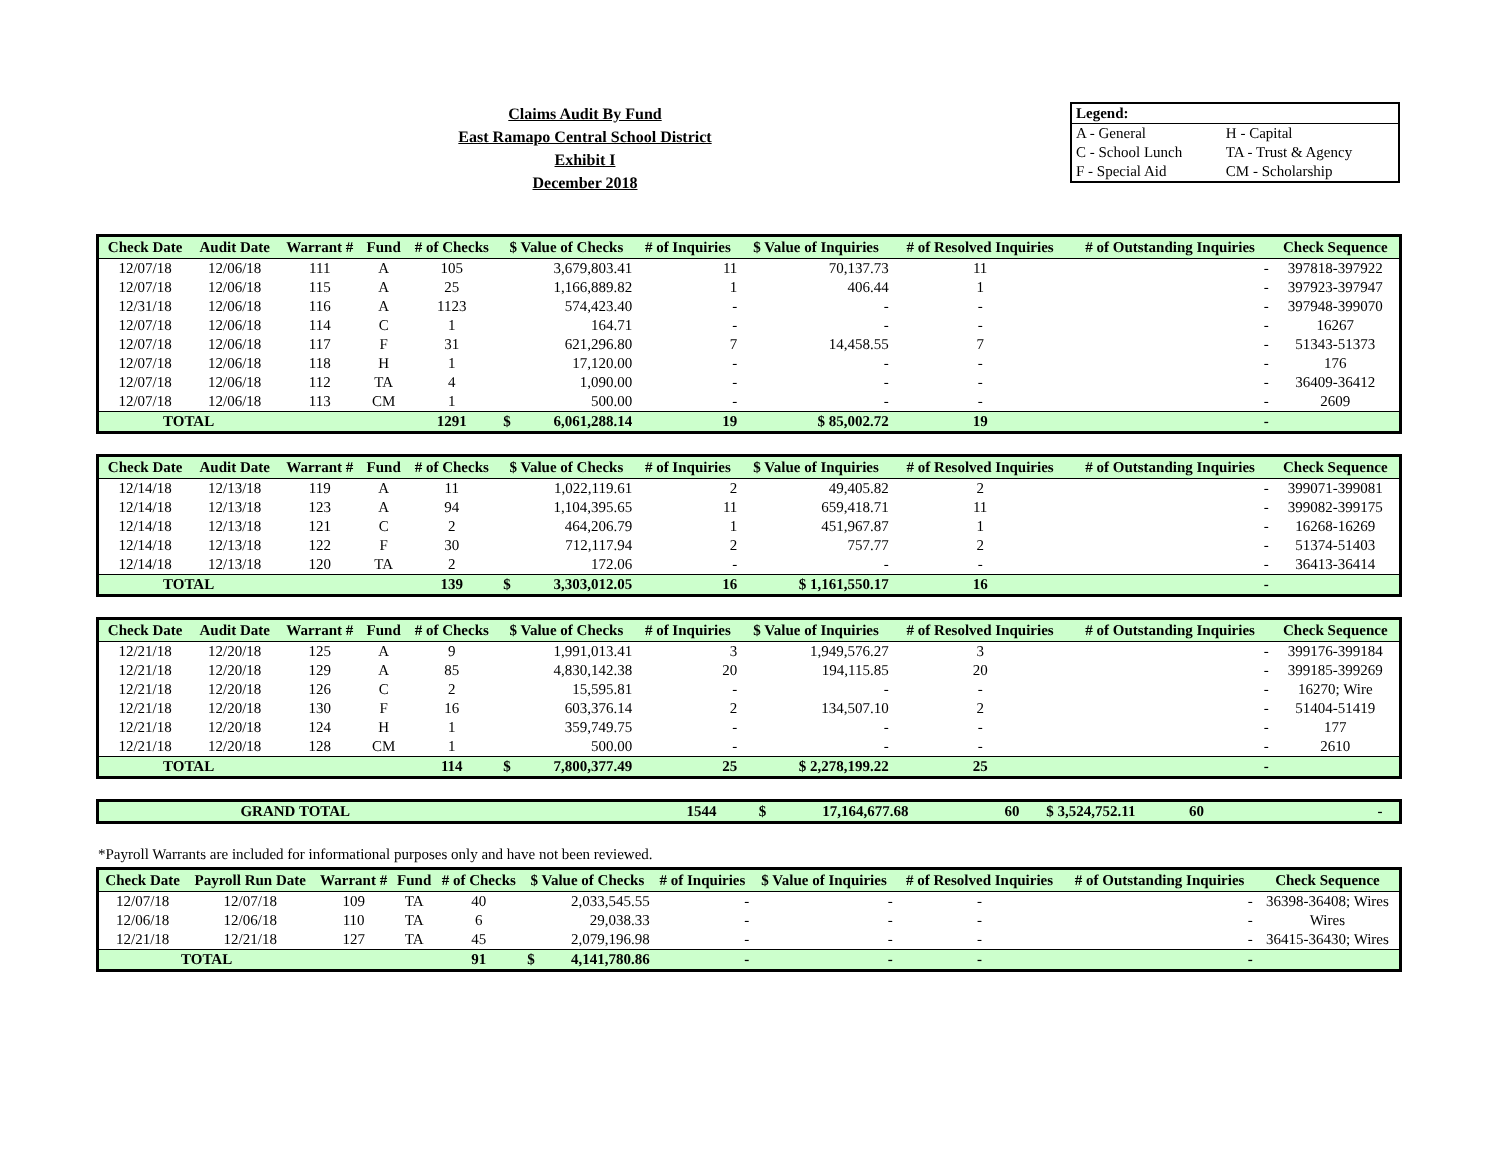Claims Audit By Fund
East Ramapo Central School District
Exhibit I
December 2018
| Legend: | |
| A - General | H - Capital |
| C - School Lunch | TA - Trust & Agency |
| F - Special Aid | CM - Scholarship |
| Check Date | Audit Date | Warrant # | Fund | # of Checks | $ Value of Checks | | # of Inquiries | $ Value of Inquiries | # of Resolved Inquiries | # of Outstanding Inquiries | Check Sequence |
| --- | --- | --- | --- | --- | --- | --- | --- | --- | --- | --- | --- |
| 12/07/18 | 12/06/18 | 111 | A | 105 | 3,679,803.41 | | 11 | 70,137.73 | 11 | - | 397818-397922 |
| 12/07/18 | 12/06/18 | 115 | A | 25 | 1,166,889.82 | | 1 | 406.44 | 1 | - | 397923-397947 |
| 12/31/18 | 12/06/18 | 116 | A | 1123 | 574,423.40 | | - | - | - | - | 397948-399070 |
| 12/07/18 | 12/06/18 | 114 | C | 1 | 164.71 | | - | - | - | - | 16267 |
| 12/07/18 | 12/06/18 | 117 | F | 31 | 621,296.80 | | 7 | 14,458.55 | 7 | - | 51343-51373 |
| 12/07/18 | 12/06/18 | 118 | H | 1 | 17,120.00 | | - | - | - | - | 176 |
| 12/07/18 | 12/06/18 | 112 | TA | 4 | 1,090.00 | | - | - | - | - | 36409-36412 |
| 12/07/18 | 12/06/18 | 113 | CM | 1 | 500.00 | | - | - | - | - | 2609 |
| TOTAL | | | | 1291 | $ | 6,061,288.14 | 19 | $ 85,002.72 | 19 | - | |
| Check Date | Audit Date | Warrant # | Fund | # of Checks | $ Value of Checks | | # of Inquiries | $ Value of Inquiries | # of Resolved Inquiries | # of Outstanding Inquiries | Check Sequence |
| --- | --- | --- | --- | --- | --- | --- | --- | --- | --- | --- | --- |
| 12/14/18 | 12/13/18 | 119 | A | 11 | 1,022,119.61 | | 2 | 49,405.82 | 2 | - | 399071-399081 |
| 12/14/18 | 12/13/18 | 123 | A | 94 | 1,104,395.65 | | 11 | 659,418.71 | 11 | - | 399082-399175 |
| 12/14/18 | 12/13/18 | 121 | C | 2 | 464,206.79 | | 1 | 451,967.87 | 1 | - | 16268-16269 |
| 12/14/18 | 12/13/18 | 122 | F | 30 | 712,117.94 | | 2 | 757.77 | 2 | - | 51374-51403 |
| 12/14/18 | 12/13/18 | 120 | TA | 2 | 172.06 | | - | - | - | - | 36413-36414 |
| TOTAL | | | | 139 | $ | 3,303,012.05 | 16 | $ 1,161,550.17 | 16 | - | |
| Check Date | Audit Date | Warrant # | Fund | # of Checks | $ Value of Checks | | # of Inquiries | $ Value of Inquiries | # of Resolved Inquiries | # of Outstanding Inquiries | Check Sequence |
| --- | --- | --- | --- | --- | --- | --- | --- | --- | --- | --- | --- |
| 12/21/18 | 12/20/18 | 125 | A | 9 | 1,991,013.41 | | 3 | 1,949,576.27 | 3 | - | 399176-399184 |
| 12/21/18 | 12/20/18 | 129 | A | 85 | 4,830,142.38 | | 20 | 194,115.85 | 20 | - | 399185-399269 |
| 12/21/18 | 12/20/18 | 126 | C | 2 | 15,595.81 | | - | - | - | - | 16270; Wire |
| 12/21/18 | 12/20/18 | 130 | F | 16 | 603,376.14 | | 2 | 134,507.10 | 2 | - | 51404-51419 |
| 12/21/18 | 12/20/18 | 124 | H | 1 | 359,749.75 | | - | - | - | - | 177 |
| 12/21/18 | 12/20/18 | 128 | CM | 1 | 500.00 | | - | - | - | - | 2610 |
| TOTAL | | | | 114 | $ | 7,800,377.49 | 25 | $ 2,278,199.22 | 25 | - | |
| GRAND TOTAL | | | 1544 | $ | 17,164,677.68 | 60 | $ 3,524,752.11 | 60 | - | |
*Payroll Warrants are included for informational purposes only and have not been reviewed.
| Check Date | Payroll Run Date | Warrant # | Fund | # of Checks | $ Value of Checks | | # of Inquiries | $ Value of Inquiries | # of Resolved Inquiries | # of Outstanding Inquiries | Check Sequence |
| --- | --- | --- | --- | --- | --- | --- | --- | --- | --- | --- | --- |
| 12/07/18 | 12/07/18 | 109 | TA | 40 | 2,033,545.55 | | - | - | - | - | 36398-36408; Wires |
| 12/06/18 | 12/06/18 | 110 | TA | 6 | 29,038.33 | | - | - | - | - | Wires |
| 12/21/18 | 12/21/18 | 127 | TA | 45 | 2,079,196.98 | | - | - | - | - | 36415-36430; Wires |
| TOTAL | | | | 91 | $ | 4,141,780.86 | - | - | - | - | |